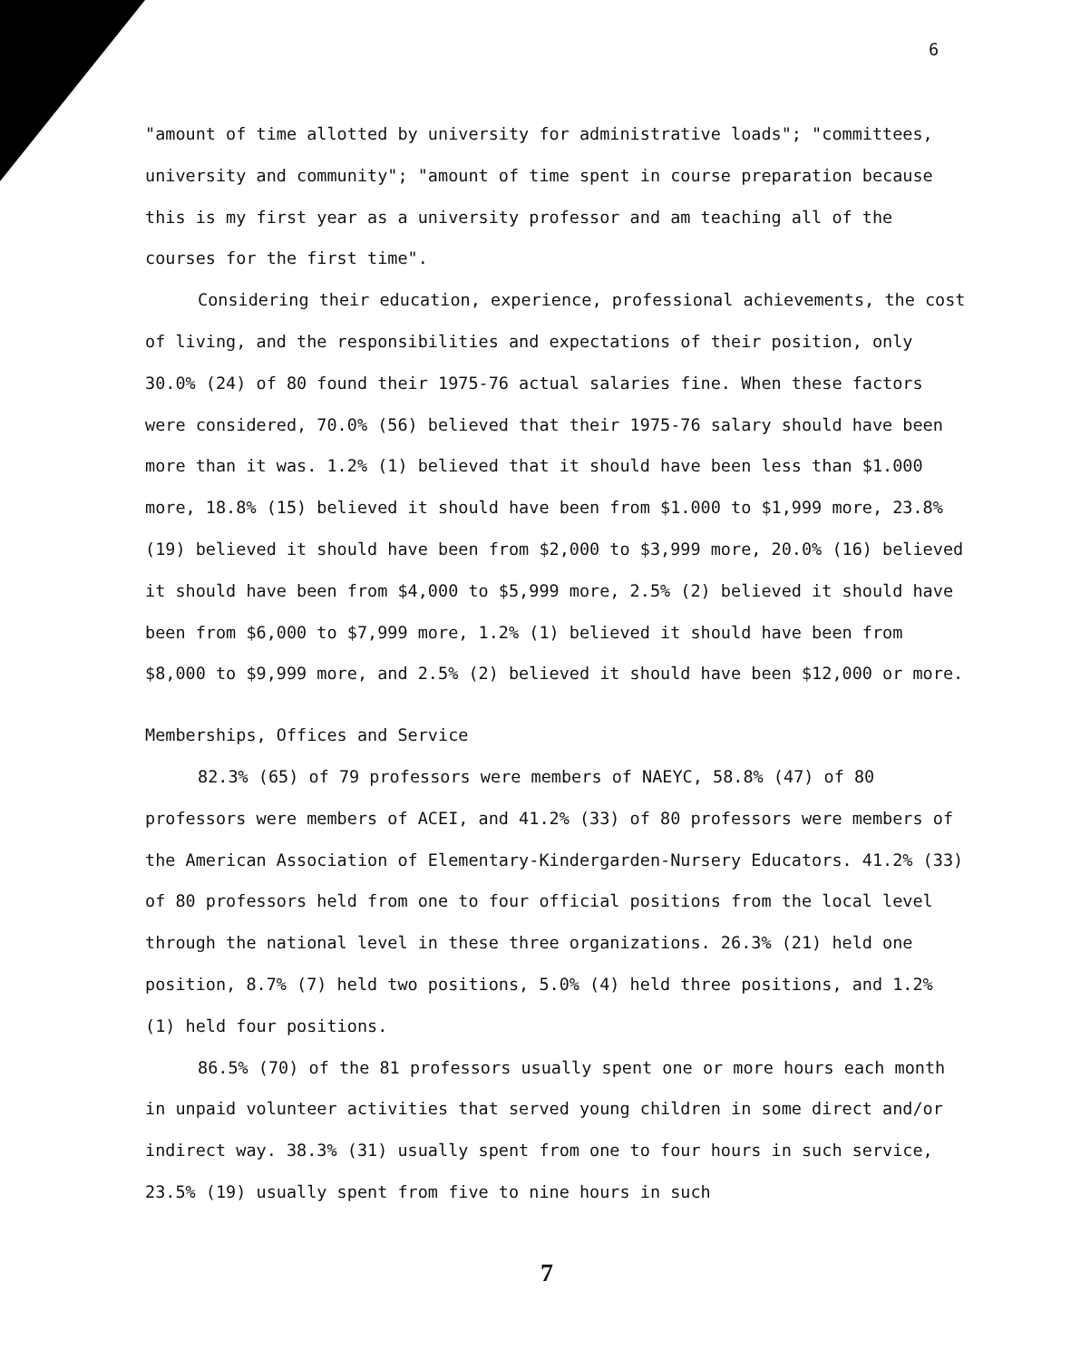6
"amount of time allotted by university for administrative loads"; "committees, university and community"; "amount of time spent in course preparation because this is my first year as a university professor and am teaching all of the courses for the first time".
Considering their education, experience, professional achievements, the cost of living, and the responsibilities and expectations of their position, only 30.0% (24) of 80 found their 1975-76 actual salaries fine. When these factors were considered, 70.0% (56) believed that their 1975-76 salary should have been more than it was. 1.2% (1) believed that it should have been less than $1.000 more, 18.8% (15) believed it should have been from $1.000 to $1,999 more, 23.8% (19) believed it should have been from $2,000 to $3,999 more, 20.0% (16) believed it should have been from $4,000 to $5,999 more, 2.5% (2) believed it should have been from $6,000 to $7,999 more, 1.2% (1) believed it should have been from $8,000 to $9,999 more, and 2.5% (2) believed it should have been $12,000 or more.
Memberships, Offices and Service
82.3% (65) of 79 professors were members of NAEYC, 58.8% (47) of 80 professors were members of ACEI, and 41.2% (33) of 80 professors were members of the American Association of Elementary-Kindergarden-Nursery Educators. 41.2% (33) of 80 professors held from one to four official positions from the local level through the national level in these three organizations. 26.3% (21) held one position, 8.7% (7) held two positions, 5.0% (4) held three positions, and 1.2% (1) held four positions.
86.5% (70) of the 81 professors usually spent one or more hours each month in unpaid volunteer activities that served young children in some direct and/or indirect way. 38.3% (31) usually spent from one to four hours in such service, 23.5% (19) usually spent from five to nine hours in such
7